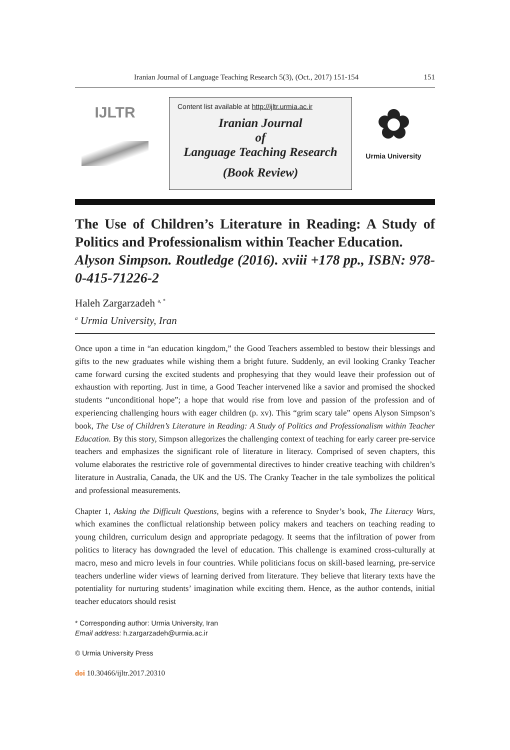Iranian Journal of Language Teaching Research 5(3), (Oct., 2017) 151-154 151
IJLTR
Content list available at http://ijltr.urmia.ac.ir
Iranian Journal
of
Language Teaching Research
(Book Review)
✿
Urmia University
The Use of Children’s Literature in Reading: A Study of Politics and Professionalism within Teacher Education.
Alyson Simpson. Routledge (2016). xviii +178 pp., ISBN: 978-0-415-71226-2
Haleh Zargarzadeh <sup>a, *</sup>
<sup>a</sup> Urmia University, Iran
Once upon a time in “an education kingdom,” the Good Teachers assembled to bestow their blessings and gifts to the new graduates while wishing them a bright future. Suddenly, an evil looking Cranky Teacher came forward cursing the excited students and prophesying that they would leave their profession out of exhaustion with reporting. Just in time, a Good Teacher intervened like a savior and promised the shocked students “unconditional hope”; a hope that would rise from love and passion of the profession and of experiencing challenging hours with eager children (p. xv). This “grim scary tale” opens Alyson Simpson’s book, The Use of Children’s Literature in Reading: A Study of Politics and Professionalism within Teacher Education. By this story, Simpson allegorizes the challenging context of teaching for early career pre-service teachers and emphasizes the significant role of literature in literacy. Comprised of seven chapters, this volume elaborates the restrictive role of governmental directives to hinder creative teaching with children’s literature in Australia, Canada, the UK and the US. The Cranky Teacher in the tale symbolizes the political and professional measurements.
Chapter 1, Asking the Difficult Questions, begins with a reference to Snyder’s book, The Literacy Wars, which examines the conflictual relationship between policy makers and teachers on teaching reading to young children, curriculum design and appropriate pedagogy. It seems that the infiltration of power from politics to literacy has downgraded the level of education. This challenge is examined cross-culturally at macro, meso and micro levels in four countries. While politicians focus on skill-based learning, pre-service teachers underline wider views of learning derived from literature. They believe that literary texts have the potentiality for nurturing students’ imagination while exciting them. Hence, as the author contends, initial teacher educators should resist
* Corresponding author: Urmia University, Iran
Email address: h.zargarzadeh@urmia.ac.ir
© Urmia University Press
doi 10.30466/ijltr.2017.20310